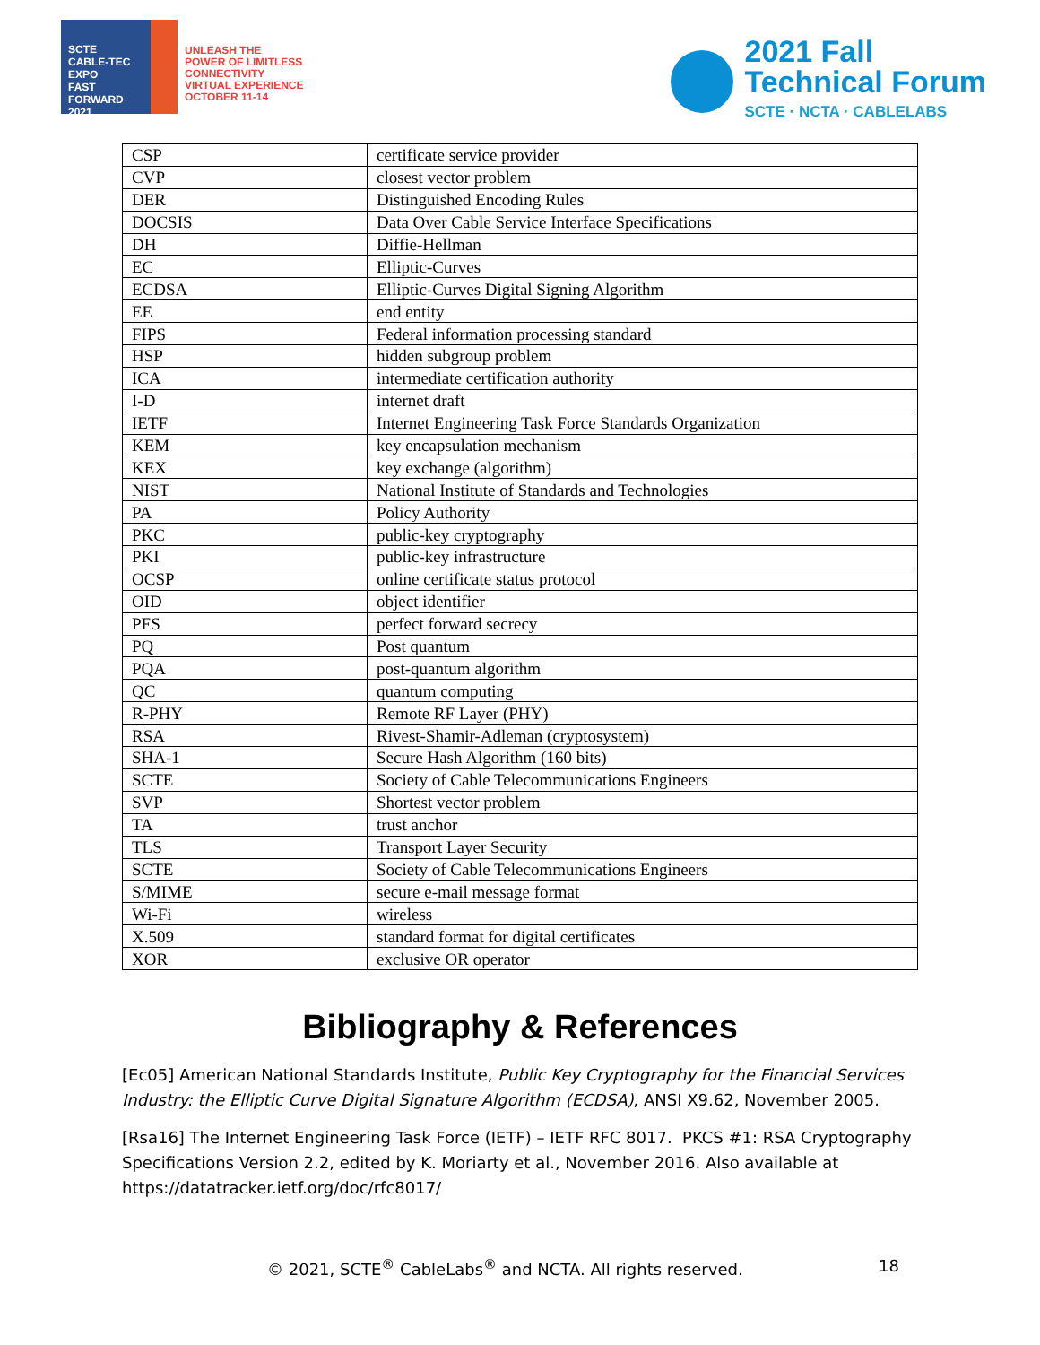SCTE
CABLE-TEC EXPO
FAST FORWARD 2021
UNLEASH THE
POWER OF LIMITLESS
CONNECTIVITY
VIRTUAL EXPERIENCE
OCTOBER 11-14
2021 Fall
Technical Forum
SCTE · NCTA · CABLELABS
| CSP | certificate service provider |
| CVP | closest vector problem |
| DER | Distinguished Encoding Rules |
| DOCSIS | Data Over Cable Service Interface Specifications |
| DH | Diffie-Hellman |
| EC | Elliptic-Curves |
| ECDSA | Elliptic-Curves Digital Signing Algorithm |
| EE | end entity |
| FIPS | Federal information processing standard |
| HSP | hidden subgroup problem |
| ICA | intermediate certification authority |
| I-D | internet draft |
| IETF | Internet Engineering Task Force Standards Organization |
| KEM | key encapsulation mechanism |
| KEX | key exchange (algorithm) |
| NIST | National Institute of Standards and Technologies |
| PA | Policy Authority |
| PKC | public-key cryptography |
| PKI | public-key infrastructure |
| OCSP | online certificate status protocol |
| OID | object identifier |
| PFS | perfect forward secrecy |
| PQ | Post quantum |
| PQA | post-quantum algorithm |
| QC | quantum computing |
| R-PHY | Remote RF Layer (PHY) |
| RSA | Rivest-Shamir-Adleman (cryptosystem) |
| SHA-1 | Secure Hash Algorithm (160 bits) |
| SCTE | Society of Cable Telecommunications Engineers |
| SVP | Shortest vector problem |
| TA | trust anchor |
| TLS | Transport Layer Security |
| SCTE | Society of Cable Telecommunications Engineers |
| S/MIME | secure e-mail message format |
| Wi-Fi | wireless |
| X.509 | standard format for digital certificates |
| XOR | exclusive OR operator |
Bibliography & References
[Ec05] American National Standards Institute, Public Key Cryptography for the Financial Services Industry: the Elliptic Curve Digital Signature Algorithm (ECDSA), ANSI X9.62, November 2005.
[Rsa16] The Internet Engineering Task Force (IETF) – IETF RFC 8017. PKCS #1: RSA Cryptography Specifications Version 2.2, edited by K. Moriarty et al., November 2016. Also available at https://datatracker.ietf.org/doc/rfc8017/
© 2021, SCTE<sup>®</sup> CableLabs<sup>®</sup> and NCTA. All rights reserved. 18